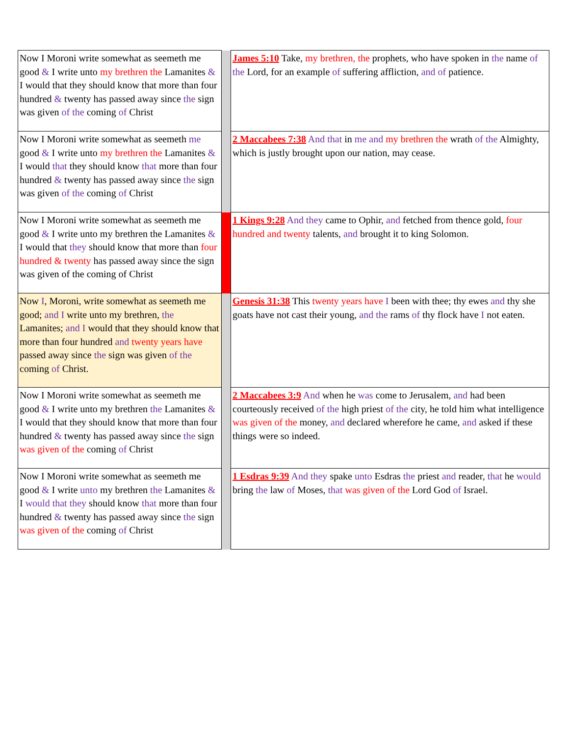| Now I Moroni write somewhat as seemeth me good & I write unto my brethren the Lamanites & I would that they should know that more than four hundred & twenty has passed away since the sign was given of the coming of Christ | | James 5:10 Take, my brethren, the prophets, who have spoken in the name of the Lord, for an example of suffering affliction, and of patience. |
| Now I Moroni write somewhat as seemeth me good & I write unto my brethren the Lamanites & I would that they should know that more than four hundred & twenty has passed away since the sign was given of the coming of Christ | | 2 Maccabees 7:38 And that in me and my brethren the wrath of the Almighty, which is justly brought upon our nation, may cease. |
| Now I Moroni write somewhat as seemeth me good & I write unto my brethren the Lamanites & I would that they should know that more than four hundred & twenty has passed away since the sign was given of the coming of Christ | | 1 Kings 9:28 And they came to Ophir, and fetched from thence gold, four hundred and twenty talents, and brought it to king Solomon. |
| Now I , Moroni, write somewhat as seemeth me good; and I write unto my brethren, the Lamanites; and I would that they should know that more than four hundred and twenty years have passed away since the sign was given of the coming of Christ. | | Genesis 31:38 This twenty years have I been with thee; thy ewes and thy she goats have not cast their young, and the rams of thy flock have I not eaten. |
| Now I Moroni write somewhat as seemeth me good & I write unto my brethren the Lamanites & I would that they should know that more than four hundred & twenty has passed away since the sign was given of the coming of Christ | | 2 Maccabees 3:9 And when he was come to Jerusalem, and had been courteously received of the high priest of the city, he told him what intelligence was given of the money, and declared wherefore he came, and asked if these things were so indeed. |
| Now I Moroni write somewhat as seemeth me good & I write unto my brethren the Lamanites & I would that they should know that more than four hundred & twenty has passed away since the sign was given of the coming of Christ | | 1 Esdras 9:39 And they spake unto Esdras the priest and reader, that he would bring the law of Moses, that was given of the Lord God of Israel. |